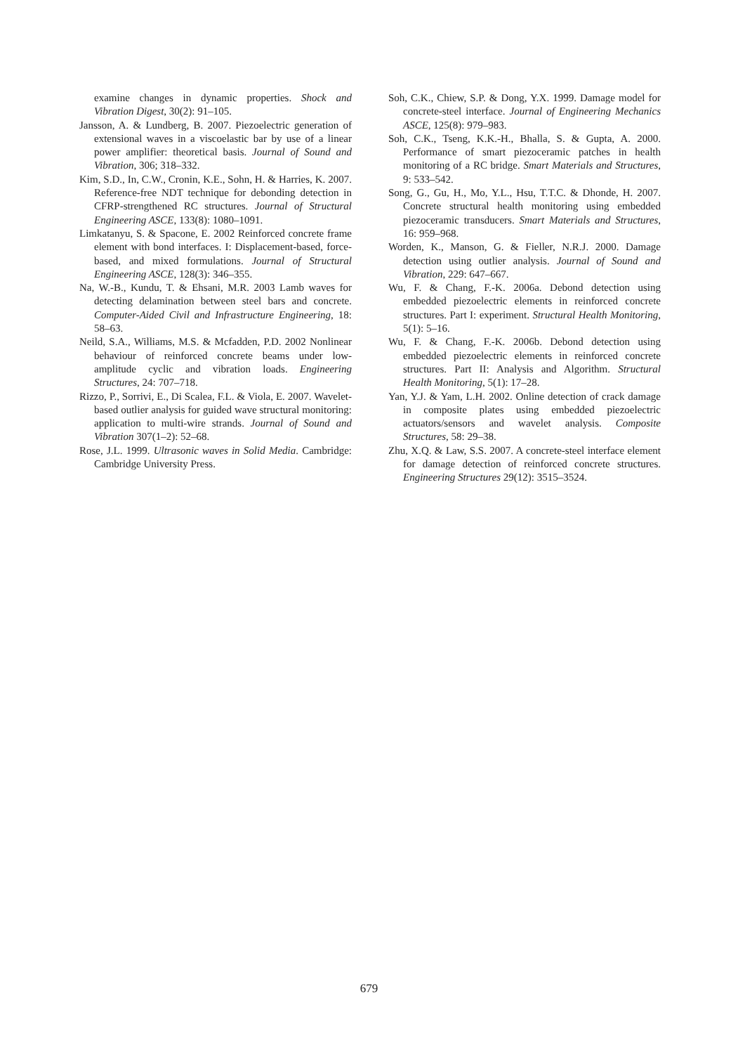examine changes in dynamic properties. Shock and Vibration Digest, 30(2): 91–105.
Jansson, A. & Lundberg, B. 2007. Piezoelectric generation of extensional waves in a viscoelastic bar by use of a linear power amplifier: theoretical basis. Journal of Sound and Vibration, 306; 318–332.
Kim, S.D., In, C.W., Cronin, K.E., Sohn, H. & Harries, K. 2007. Reference-free NDT technique for debonding detection in CFRP-strengthened RC structures. Journal of Structural Engineering ASCE, 133(8): 1080–1091.
Limkatanyu, S. & Spacone, E. 2002 Reinforced concrete frame element with bond interfaces. I: Displacement-based, force-based, and mixed formulations. Journal of Structural Engineering ASCE, 128(3): 346–355.
Na, W.-B., Kundu, T. & Ehsani, M.R. 2003 Lamb waves for detecting delamination between steel bars and concrete. Computer-Aided Civil and Infrastructure Engineering, 18: 58–63.
Neild, S.A., Williams, M.S. & Mcfadden, P.D. 2002 Nonlinear behaviour of reinforced concrete beams under low-amplitude cyclic and vibration loads. Engineering Structures, 24: 707–718.
Rizzo, P., Sorrivi, E., Di Scalea, F.L. & Viola, E. 2007. Wavelet-based outlier analysis for guided wave structural monitoring: application to multi-wire strands. Journal of Sound and Vibration 307(1–2): 52–68.
Rose, J.L. 1999. Ultrasonic waves in Solid Media. Cambridge: Cambridge University Press.
Soh, C.K., Chiew, S.P. & Dong, Y.X. 1999. Damage model for concrete-steel interface. Journal of Engineering Mechanics ASCE, 125(8): 979–983.
Soh, C.K., Tseng, K.K.-H., Bhalla, S. & Gupta, A. 2000. Performance of smart piezoceramic patches in health monitoring of a RC bridge. Smart Materials and Structures, 9: 533–542.
Song, G., Gu, H., Mo, Y.L., Hsu, T.T.C. & Dhonde, H. 2007. Concrete structural health monitoring using embedded piezoceramic transducers. Smart Materials and Structures, 16: 959–968.
Worden, K., Manson, G. & Fieller, N.R.J. 2000. Damage detection using outlier analysis. Journal of Sound and Vibration, 229: 647–667.
Wu, F. & Chang, F.-K. 2006a. Debond detection using embedded piezoelectric elements in reinforced concrete structures. Part I: experiment. Structural Health Monitoring, 5(1): 5–16.
Wu, F. & Chang, F.-K. 2006b. Debond detection using embedded piezoelectric elements in reinforced concrete structures. Part II: Analysis and Algorithm. Structural Health Monitoring, 5(1): 17–28.
Yan, Y.J. & Yam, L.H. 2002. Online detection of crack damage in composite plates using embedded piezoelectric actuators/sensors and wavelet analysis. Composite Structures, 58: 29–38.
Zhu, X.Q. & Law, S.S. 2007. A concrete-steel interface element for damage detection of reinforced concrete structures. Engineering Structures 29(12): 3515–3524.
679